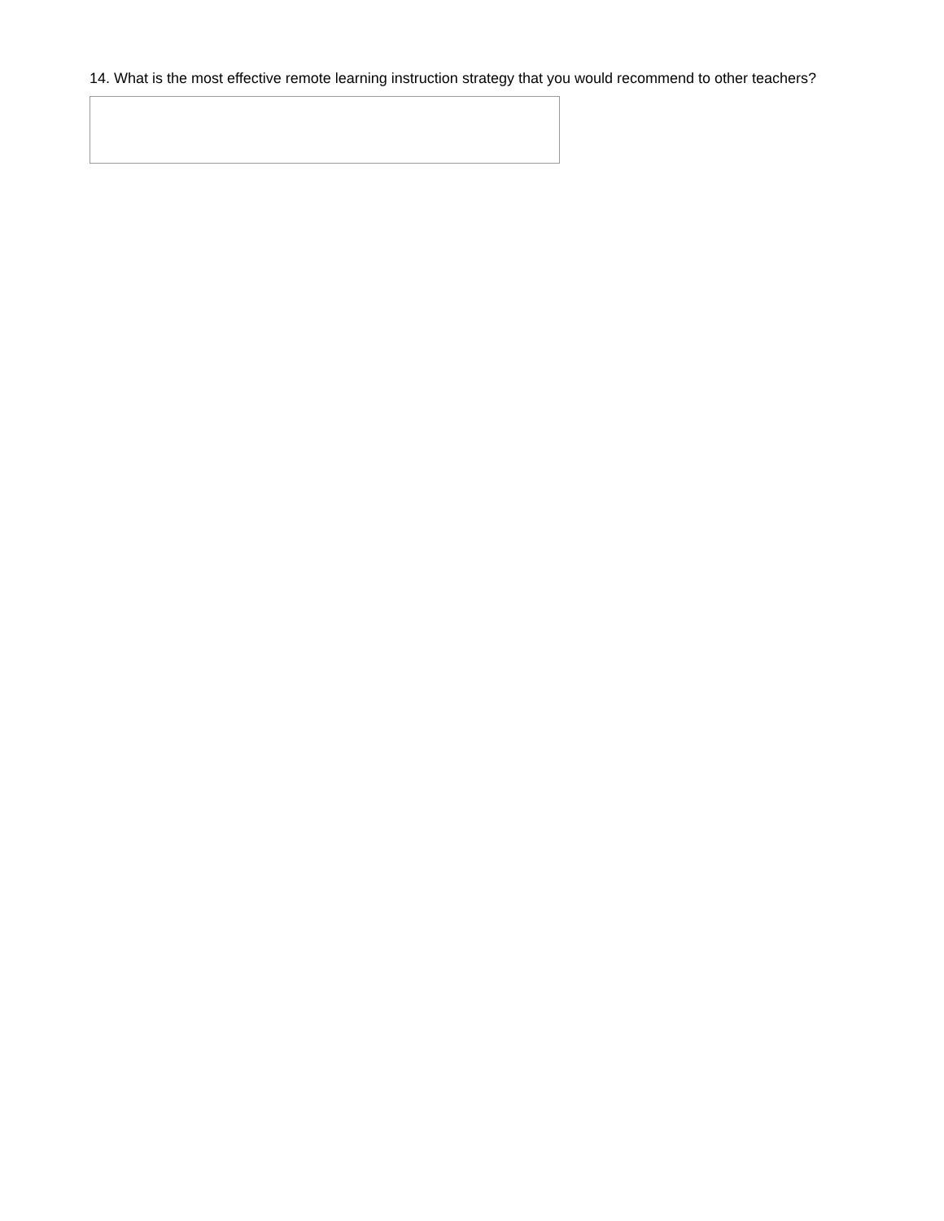14. What is the most effective remote learning instruction strategy that you would recommend to other teachers?